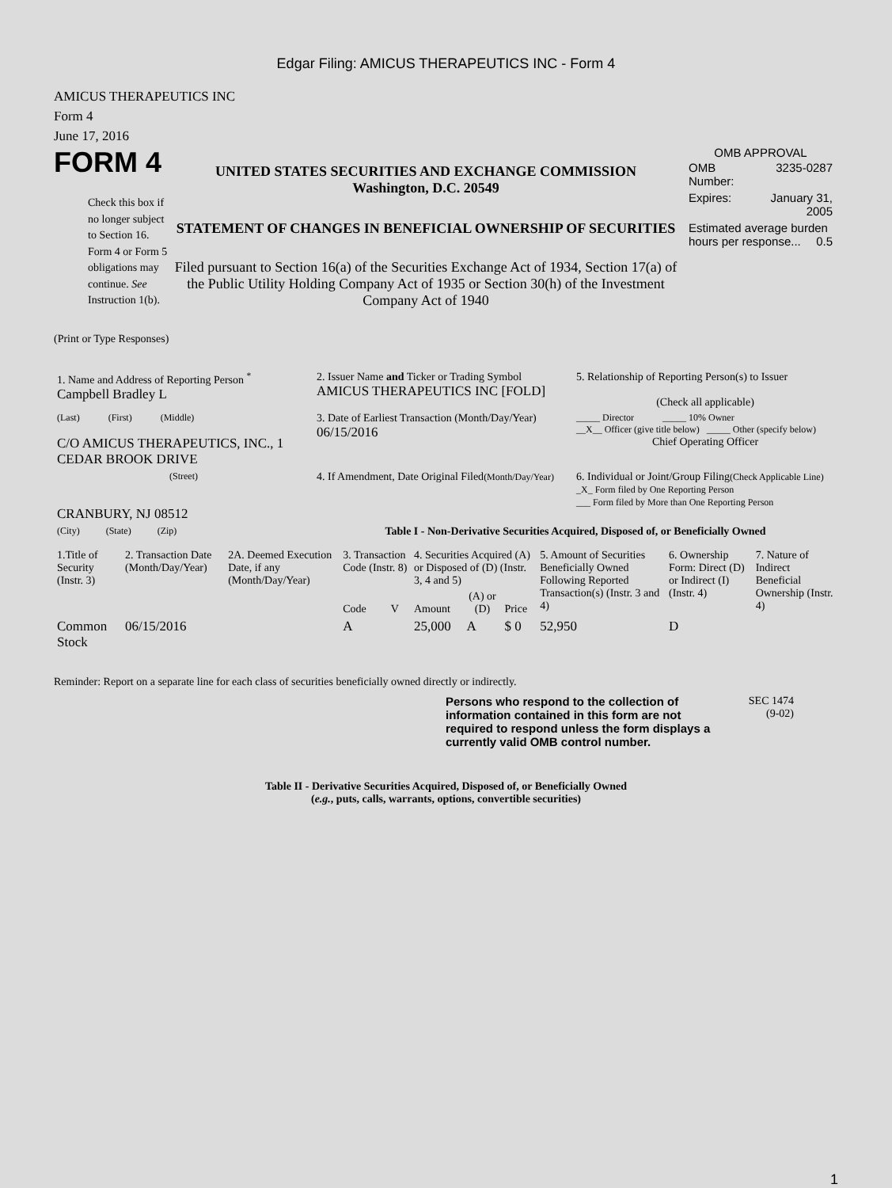Edgar Filing: AMICUS THERAPEUTICS INC - Form 4
AMICUS THERAPEUTICS INC
Form 4
June 17, 2016
FORM 4
Check this box if no longer subject to Section 16. Form 4 or Form 5 obligations may continue. See Instruction 1(b).
UNITED STATES SECURITIES AND EXCHANGE COMMISSION
Washington, D.C. 20549
STATEMENT OF CHANGES IN BENEFICIAL OWNERSHIP OF SECURITIES
Filed pursuant to Section 16(a) of the Securities Exchange Act of 1934, Section 17(a) of the Public Utility Holding Company Act of 1935 or Section 30(h) of the Investment Company Act of 1940
OMB APPROVAL
| OMB Number: | 3235-0287 |
| Expires: | January 31, 2005 |
| Estimated average burden hours per response... 0.5 | |
(Print or Type Responses)
| 1. Name and Address of Reporting Person <sup>*</sup> Campbell Bradley L | 2. Issuer Name and Ticker or Trading Symbol AMICUS THERAPEUTICS INC [FOLD] | 5. Relationship of Reporting Person(s) to Issuer (Check all applicable) |
| (Last) (First) (Middle) C/O AMICUS THERAPEUTICS, INC., 1 CEDAR BROOK DRIVE | 3. Date of Earliest Transaction (Month/Day/Year) 06/15/2016 | _____ Director _____ 10% Owner __X__ Officer (give title below) _____ Other (specify below) Chief Operating Officer |
| (Street) CRANBURY, NJ 08512 | 4. If Amendment, Date Original Filed (Month/Day/Year) | 6. Individual or Joint/Group Filing (Check Applicable Line) _X_ Form filed by One Reporting Person ___ Form filed by More than One Reporting Person |
| (City) (State) (Zip) | Table I - Non-Derivative Securities Acquired, Disposed of, or Beneficially Owned | |
| 1.Title of Security (Instr. 3) | 2. Transaction Date (Month/Day/Year) | 2A. Deemed Execution Date, if any (Month/Day/Year) | 3. Transaction Code (Instr. 8) | | 4. Securities Acquired (A) or Disposed of (D) (Instr. 3, 4 and 5) | | | 5. Amount of Securities Beneficially Owned Following Reported Transaction(s) (Instr. 3 and 4) | 6. Ownership Form: Direct (D) or Indirect (I) (Instr. 4) | 7. Nature of Indirect Beneficial Ownership (Instr. 4) |
| --- | --- | --- | --- | --- | --- | --- | --- | --- | --- | --- |
| | | | Code | V | Amount | (A) or (D) | Price | | | |
| Common Stock | 06/15/2016 | | A | | 25,000 | A | $ 0 | 52,950 | D | |
Reminder: Report on a separate line for each class of securities beneficially owned directly or indirectly.
Persons who respond to the collection of information contained in this form are not required to respond unless the form displays a currently valid OMB control number.
SEC 1474
(9-02)
Table II - Derivative Securities Acquired, Disposed of, or Beneficially Owned
(e.g., puts, calls, warrants, options, convertible securities)
1